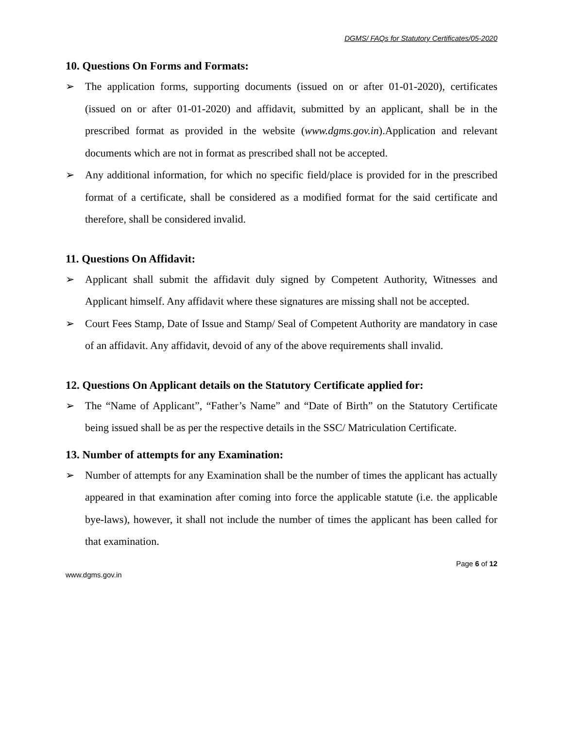DGMS/ FAQs for Statutory Certificates/05-2020
10. Questions On Forms and Formats:
➢ The application forms, supporting documents (issued on or after 01-01-2020), certificates (issued on or after 01-01-2020) and affidavit, submitted by an applicant, shall be in the prescribed format as provided in the website (www.dgms.gov.in).Application and relevant documents which are not in format as prescribed shall not be accepted.
➢ Any additional information, for which no specific field/place is provided for in the prescribed format of a certificate, shall be considered as a modified format for the said certificate and therefore, shall be considered invalid.
11. Questions On Affidavit:
➢ Applicant shall submit the affidavit duly signed by Competent Authority, Witnesses and Applicant himself. Any affidavit where these signatures are missing shall not be accepted.
➢ Court Fees Stamp, Date of Issue and Stamp/ Seal of Competent Authority are mandatory in case of an affidavit. Any affidavit, devoid of any of the above requirements shall invalid.
12. Questions On Applicant details on the Statutory Certificate applied for:
➢ The “Name of Applicant”, “Father’s Name” and “Date of Birth” on the Statutory Certificate being issued shall be as per the respective details in the SSC/ Matriculation Certificate.
13. Number of attempts for any Examination:
➢ Number of attempts for any Examination shall be the number of times the applicant has actually appeared in that examination after coming into force the applicable statute (i.e. the applicable bye-laws), however, it shall not include the number of times the applicant has been called for that examination.
Page 6 of 12
www.dgms.gov.in